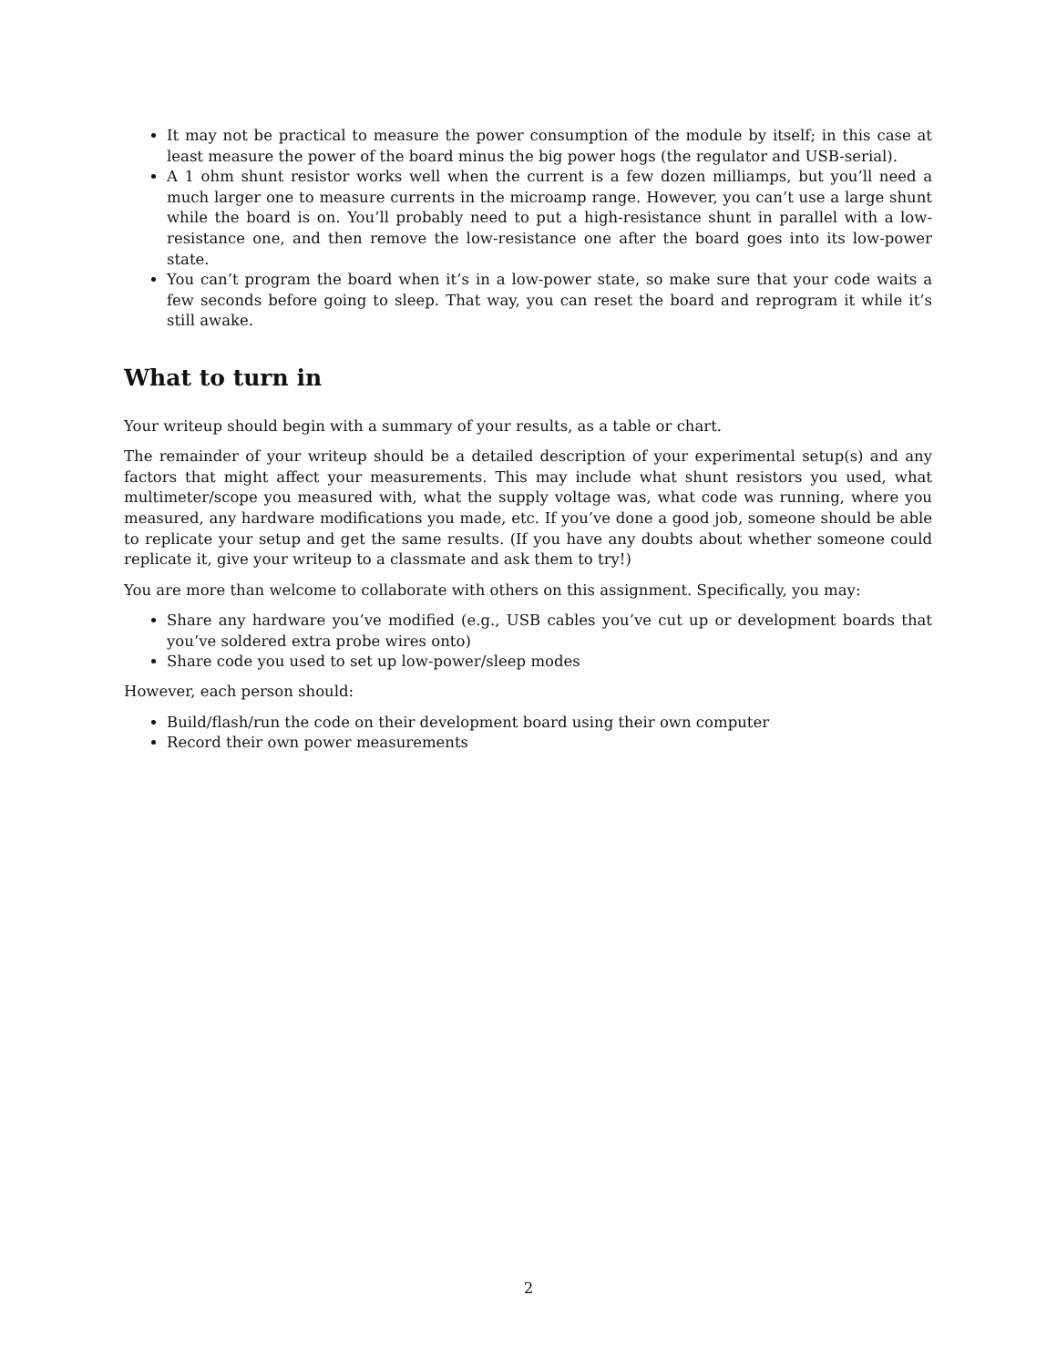It may not be practical to measure the power consumption of the module by itself; in this case at least measure the power of the board minus the big power hogs (the regulator and USB-serial).
A 1 ohm shunt resistor works well when the current is a few dozen milliamps, but you’ll need a much larger one to measure currents in the microamp range. However, you can’t use a large shunt while the board is on. You’ll probably need to put a high-resistance shunt in parallel with a low-resistance one, and then remove the low-resistance one after the board goes into its low-power state.
You can’t program the board when it’s in a low-power state, so make sure that your code waits a few seconds before going to sleep. That way, you can reset the board and reprogram it while it’s still awake.
What to turn in
Your writeup should begin with a summary of your results, as a table or chart.
The remainder of your writeup should be a detailed description of your experimental setup(s) and any factors that might affect your measurements. This may include what shunt resistors you used, what multimeter/scope you measured with, what the supply voltage was, what code was running, where you measured, any hardware modifications you made, etc. If you’ve done a good job, someone should be able to replicate your setup and get the same results. (If you have any doubts about whether someone could replicate it, give your writeup to a classmate and ask them to try!)
You are more than welcome to collaborate with others on this assignment. Specifically, you may:
Share any hardware you’ve modified (e.g., USB cables you’ve cut up or development boards that you’ve soldered extra probe wires onto)
Share code you used to set up low-power/sleep modes
However, each person should:
Build/flash/run the code on their development board using their own computer
Record their own power measurements
2